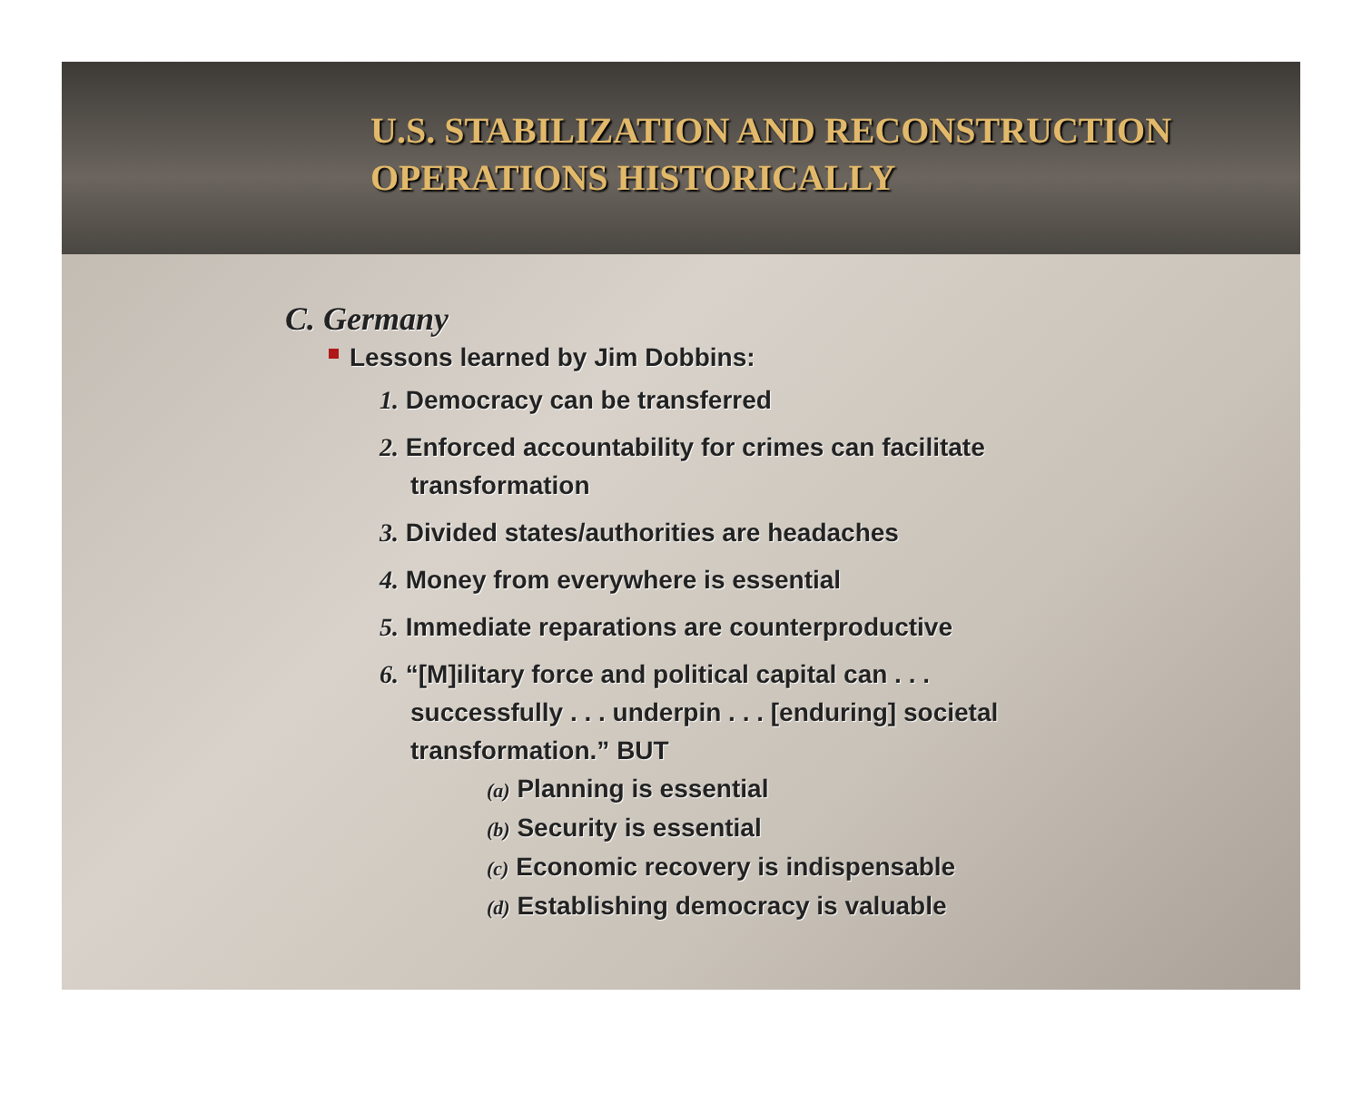U.S. STABILIZATION AND RECONSTRUCTION
OPERATIONS HISTORICALLY
C. Germany
Lessons learned by Jim Dobbins:
1. Democracy can be transferred
2. Enforced accountability for crimes can facilitate
transformation
3. Divided states/authorities are headaches
4. Money from everywhere is essential
5. Immediate reparations are counterproductive
6. “[M]ilitary force and political capital can . . .
successfully . . . underpin . . . [enduring] societal
transformation.” BUT
(a) Planning is essential
(b) Security is essential
(c) Economic recovery is indispensable
(d) Establishing democracy is valuable